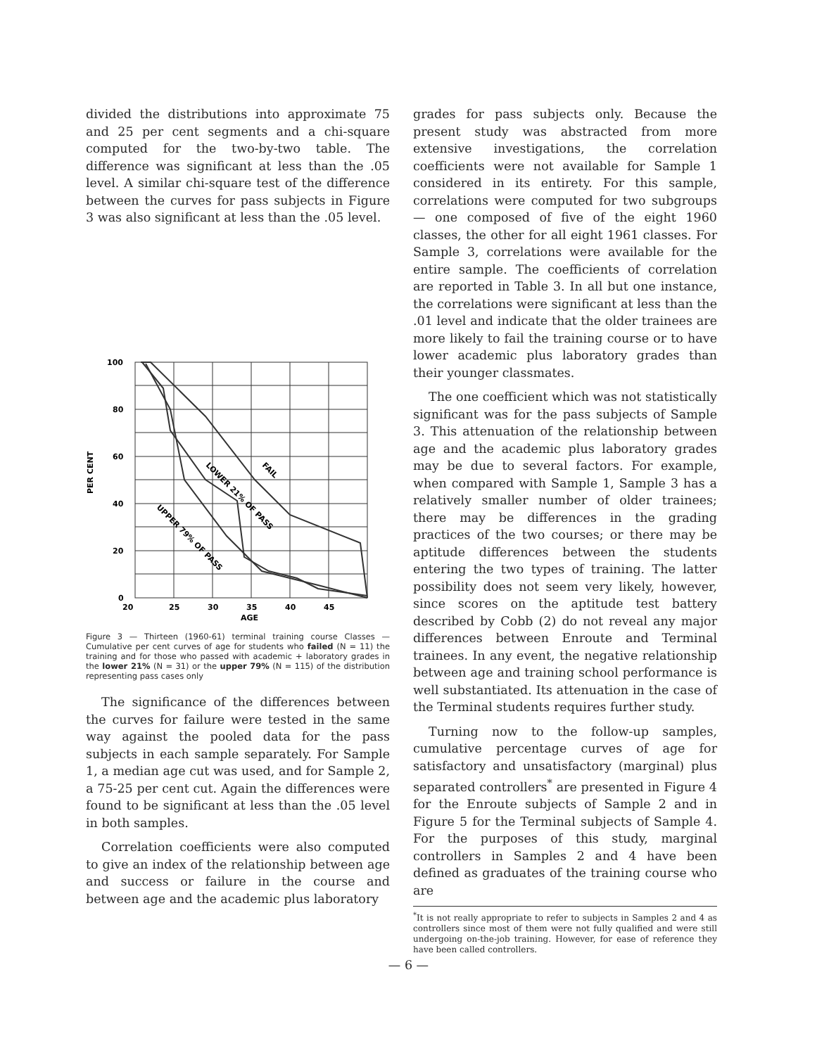divided the distributions into approximate 75 and 25 per cent segments and a chi-square computed for the two-by-two table. The difference was significant at less than the .05 level. A similar chi-square test of the difference between the curves for pass subjects in Figure 3 was also significant at less than the .05 level.
100
80
60
40
20
0
20
25
30
35
40
45
AGE
PER CENT
FAIL
LOWER 21% OF PASS
UPPER 79% OF PASS
Figure 3 — Thirteen (1960-61) terminal training course Classes — Cumulative per cent curves of age for students who failed (N = 11) the training and for those who passed with academic + laboratory grades in the lower 21% (N = 31) or the upper 79% (N = 115) of the distribution representing pass cases only
The significance of the differences between the curves for failure were tested in the same way against the pooled data for the pass subjects in each sample separately. For Sample 1, a median age cut was used, and for Sample 2, a 75-25 per cent cut. Again the differences were found to be significant at less than the .05 level in both samples.
Correlation coefficients were also computed to give an index of the relationship between age and success or failure in the course and between age and the academic plus laboratory
grades for pass subjects only. Because the present study was abstracted from more extensive investigations, the correlation coefficients were not available for Sample 1 considered in its entirety. For this sample, correlations were computed for two subgroups — one composed of five of the eight 1960 classes, the other for all eight 1961 classes. For Sample 3, correlations were available for the entire sample. The coefficients of correlation are reported in Table 3. In all but one instance, the correlations were significant at less than the .01 level and indicate that the older trainees are more likely to fail the training course or to have lower academic plus laboratory grades than their younger classmates.
The one coefficient which was not statistically significant was for the pass subjects of Sample 3. This attenuation of the relationship between age and the academic plus laboratory grades may be due to several factors. For example, when compared with Sample 1, Sample 3 has a relatively smaller number of older trainees; there may be differences in the grading practices of the two courses; or there may be aptitude differences between the students entering the two types of training. The latter possibility does not seem very likely, however, since scores on the aptitude test battery described by Cobb (2) do not reveal any major differences between Enroute and Terminal trainees. In any event, the negative relationship between age and training school performance is well substantiated. Its attenuation in the case of the Terminal students requires further study.
Turning now to the follow-up samples, cumulative percentage curves of age for satisfactory and unsatisfactory (marginal) plus separated controllers<sup>*</sup> are presented in Figure 4 for the Enroute subjects of Sample 2 and in Figure 5 for the Terminal subjects of Sample 4. For the purposes of this study, marginal controllers in Samples 2 and 4 have been defined as graduates of the training course who are
<sup>*</sup> It is not really appropriate to refer to subjects in Samples 2 and 4 as controllers since most of them were not fully qualified and were still undergoing on-the-job training. However, for ease of reference they have been called controllers.
— 6 —